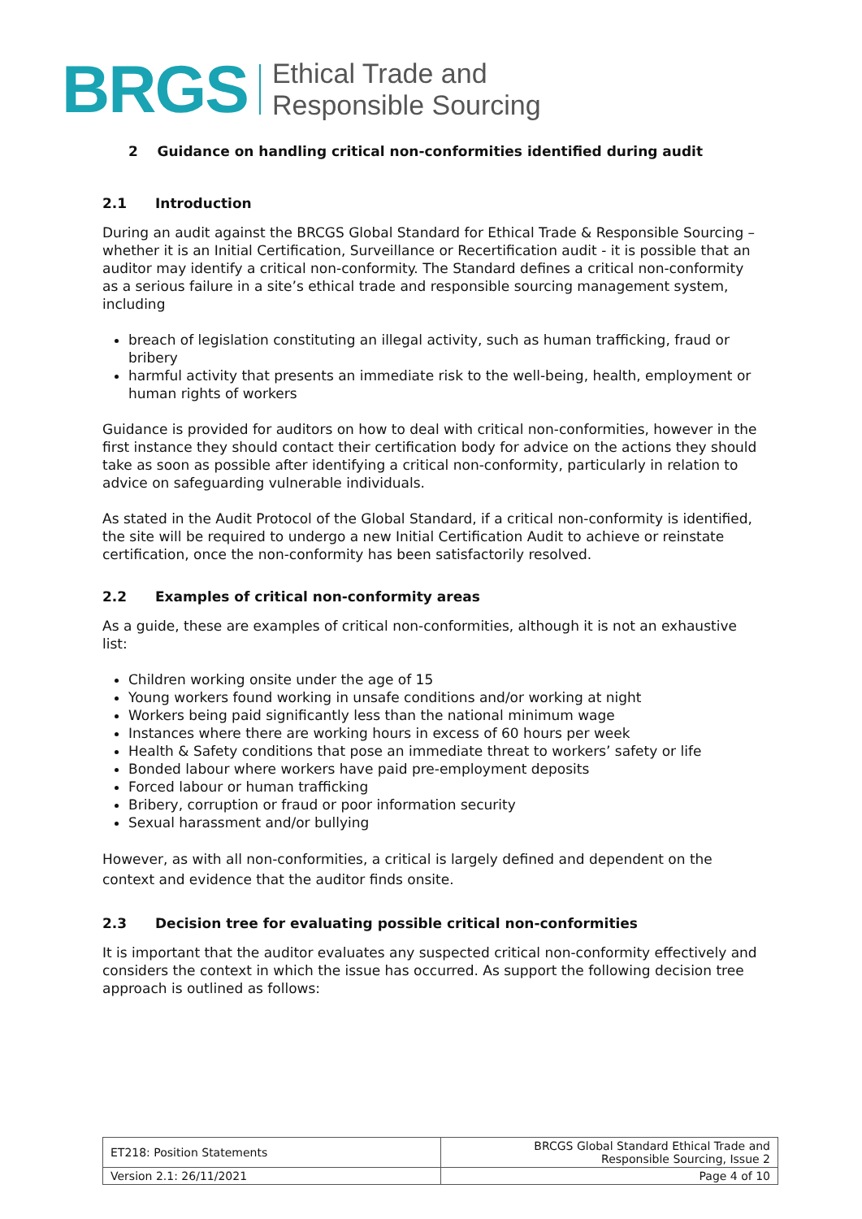BRGS
Ethical Trade and
Responsible Sourcing
2 Guidance on handling critical non-conformities identified during audit
2.1 Introduction
During an audit against the BRCGS Global Standard for Ethical Trade & Responsible Sourcing – whether it is an Initial Certification, Surveillance or Recertification audit - it is possible that an auditor may identify a critical non-conformity. The Standard defines a critical non-conformity as a serious failure in a site’s ethical trade and responsible sourcing management system, including
breach of legislation constituting an illegal activity, such as human trafficking, fraud or bribery
harmful activity that presents an immediate risk to the well-being, health, employment or human rights of workers
Guidance is provided for auditors on how to deal with critical non-conformities, however in the first instance they should contact their certification body for advice on the actions they should take as soon as possible after identifying a critical non-conformity, particularly in relation to advice on safeguarding vulnerable individuals.
As stated in the Audit Protocol of the Global Standard, if a critical non-conformity is identified, the site will be required to undergo a new Initial Certification Audit to achieve or reinstate certification, once the non-conformity has been satisfactorily resolved.
2.2 Examples of critical non-conformity areas
As a guide, these are examples of critical non-conformities, although it is not an exhaustive list:
Children working onsite under the age of 15
Young workers found working in unsafe conditions and/or working at night
Workers being paid significantly less than the national minimum wage
Instances where there are working hours in excess of 60 hours per week
Health & Safety conditions that pose an immediate threat to workers’ safety or life
Bonded labour where workers have paid pre-employment deposits
Forced labour or human trafficking
Bribery, corruption or fraud or poor information security
Sexual harassment and/or bullying
However, as with all non-conformities, a critical is largely defined and dependent on the context and evidence that the auditor finds onsite.
2.3 Decision tree for evaluating possible critical non-conformities
It is important that the auditor evaluates any suspected critical non-conformity effectively and considers the context in which the issue has occurred. As support the following decision tree approach is outlined as follows:
| ET218: Position Statements | BRCGS Global Standard Ethical Trade and Responsible Sourcing, Issue 2 |
| Version 2.1: 26/11/2021 | Page 4 of 10 |